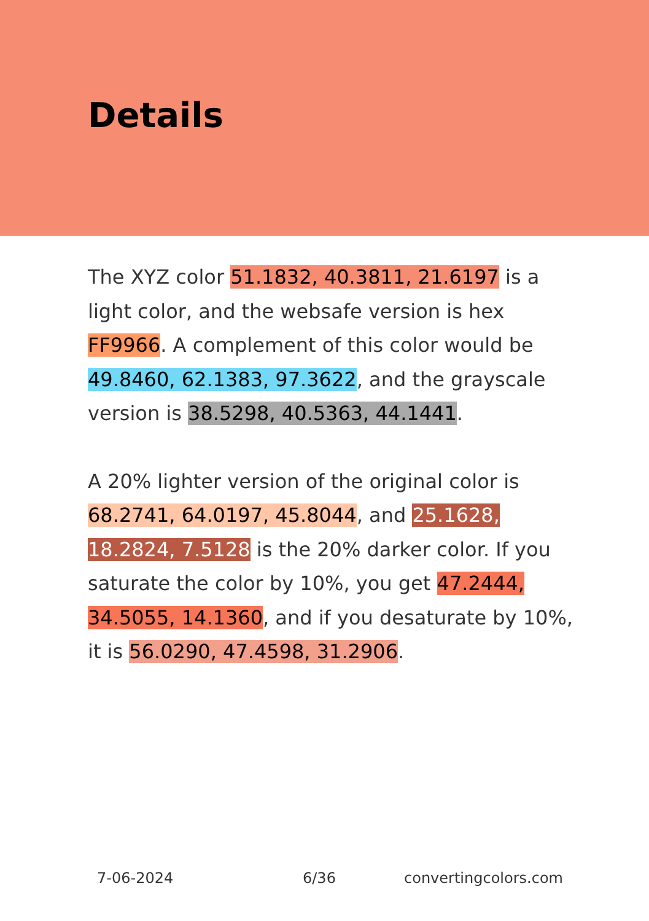Details
The XYZ color 51.1832, 40.3811, 21.6197 is a light color, and the websafe version is hex FF9966. A complement of this color would be 49.8460, 62.1383, 97.3622, and the grayscale version is 38.5298, 40.5363, 44.1441.
A 20% lighter version of the original color is 68.2741, 64.0197, 45.8044, and 25.1628, 18.2824, 7.5128 is the 20% darker color. If you saturate the color by 10%, you get 47.2444, 34.5055, 14.1360, and if you desaturate by 10%, it is 56.0290, 47.4598, 31.2906.
7-06-2024 6/36 convertingcolors.com